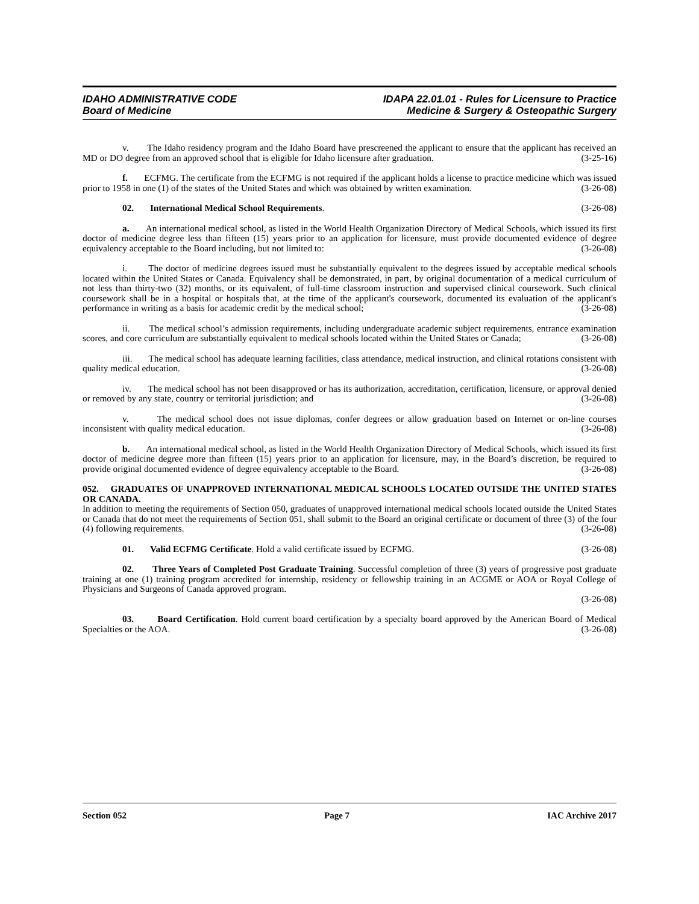IDAHO ADMINISTRATIVE CODE
Board of Medicine
IDAPA 22.01.01 - Rules for Licensure to Practice
Medicine & Surgery & Osteopathic Surgery
v. The Idaho residency program and the Idaho Board have prescreened the applicant to ensure that the applicant has received an MD or DO degree from an approved school that is eligible for Idaho licensure after graduation. (3-25-16)
f. ECFMG. The certificate from the ECFMG is not required if the applicant holds a license to practice medicine which was issued prior to 1958 in one (1) of the states of the United States and which was obtained by written examination. (3-26-08)
02. International Medical School Requirements. (3-26-08)
a. An international medical school, as listed in the World Health Organization Directory of Medical Schools, which issued its first doctor of medicine degree less than fifteen (15) years prior to an application for licensure, must provide documented evidence of degree equivalency acceptable to the Board including, but not limited to: (3-26-08)
i. The doctor of medicine degrees issued must be substantially equivalent to the degrees issued by acceptable medical schools located within the United States or Canada. Equivalency shall be demonstrated, in part, by original documentation of a medical curriculum of not less than thirty-two (32) months, or its equivalent, of full-time classroom instruction and supervised clinical coursework. Such clinical coursework shall be in a hospital or hospitals that, at the time of the applicant's coursework, documented its evaluation of the applicant's performance in writing as a basis for academic credit by the medical school; (3-26-08)
ii. The medical school’s admission requirements, including undergraduate academic subject requirements, entrance examination scores, and core curriculum are substantially equivalent to medical schools located within the United States or Canada; (3-26-08)
iii. The medical school has adequate learning facilities, class attendance, medical instruction, and clinical rotations consistent with quality medical education. (3-26-08)
iv. The medical school has not been disapproved or has its authorization, accreditation, certification, licensure, or approval denied or removed by any state, country or territorial jurisdiction; and (3-26-08)
v. The medical school does not issue diplomas, confer degrees or allow graduation based on Internet or on-line courses inconsistent with quality medical education. (3-26-08)
b. An international medical school, as listed in the World Health Organization Directory of Medical Schools, which issued its first doctor of medicine degree more than fifteen (15) years prior to an application for licensure, may, in the Board’s discretion, be required to provide original documented evidence of degree equivalency acceptable to the Board. (3-26-08)
052. GRADUATES OF UNAPPROVED INTERNATIONAL MEDICAL SCHOOLS LOCATED OUTSIDE THE UNITED STATES OR CANADA.
In addition to meeting the requirements of Section 050, graduates of unapproved international medical schools located outside the United States or Canada that do not meet the requirements of Section 051, shall submit to the Board an original certificate or document of three (3) of the four (4) following requirements. (3-26-08)
01. Valid ECFMG Certificate. Hold a valid certificate issued by ECFMG. (3-26-08)
02. Three Years of Completed Post Graduate Training. Successful completion of three (3) years of progressive post graduate training at one (1) training program accredited for internship, residency or fellowship training in an ACGME or AOA or Royal College of Physicians and Surgeons of Canada approved program.
(3-26-08)
03. Board Certification. Hold current board certification by a specialty board approved by the American Board of Medical Specialties or the AOA. (3-26-08)
Section 052 Page 7 IAC Archive 2017